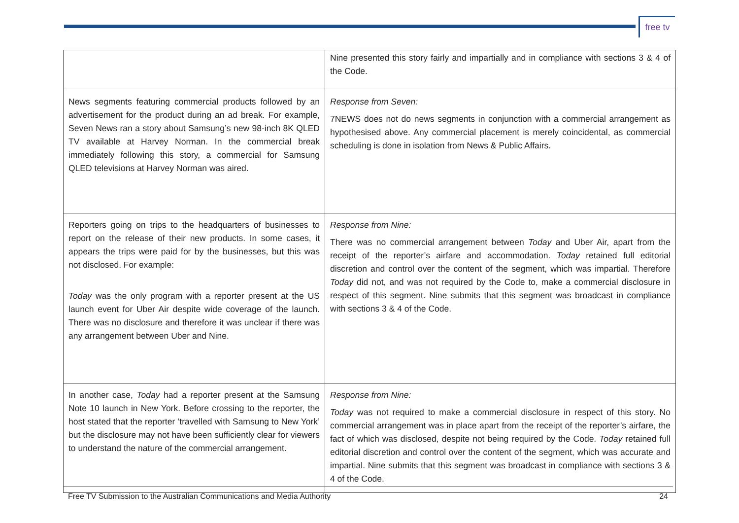free tv
| | Nine presented this story fairly and impartially and in compliance with sections 3 & 4 of the Code. |
| News segments featuring commercial products followed by an advertisement for the product during an ad break. For example, Seven News ran a story about Samsung’s new 98-inch 8K QLED TV available at Harvey Norman. In the commercial break immediately following this story, a commercial for Samsung QLED televisions at Harvey Norman was aired. | Response from Seven: 7NEWS does not do news segments in conjunction with a commercial arrangement as hypothesised above. Any commercial placement is merely coincidental, as commercial scheduling is done in isolation from News & Public Affairs. |
| Reporters going on trips to the headquarters of businesses to report on the release of their new products. In some cases, it appears the trips were paid for by the businesses, but this was not disclosed. For example: Today was the only program with a reporter present at the US launch event for Uber Air despite wide coverage of the launch. There was no disclosure and therefore it was unclear if there was any arrangement between Uber and Nine. | Response from Nine: There was no commercial arrangement between Today and Uber Air, apart from the receipt of the reporter’s airfare and accommodation. Today retained full editorial discretion and control over the content of the segment, which was impartial. Therefore Today did not, and was not required by the Code to, make a commercial disclosure in respect of this segment. Nine submits that this segment was broadcast in compliance with sections 3 & 4 of the Code. |
| In another case, Today had a reporter present at the Samsung Note 10 launch in New York. Before crossing to the reporter, the host stated that the reporter ‘travelled with Samsung to New York’ but the disclosure may not have been sufficiently clear for viewers to understand the nature of the commercial arrangement. | Response from Nine: Today was not required to make a commercial disclosure in respect of this story. No commercial arrangement was in place apart from the receipt of the reporter’s airfare, the fact of which was disclosed, despite not being required by the Code. Today retained full editorial discretion and control over the content of the segment, which was accurate and impartial. Nine submits that this segment was broadcast in compliance with sections 3 & 4 of the Code. |
Free TV Submission to the Australian Communications and Media Authority 24